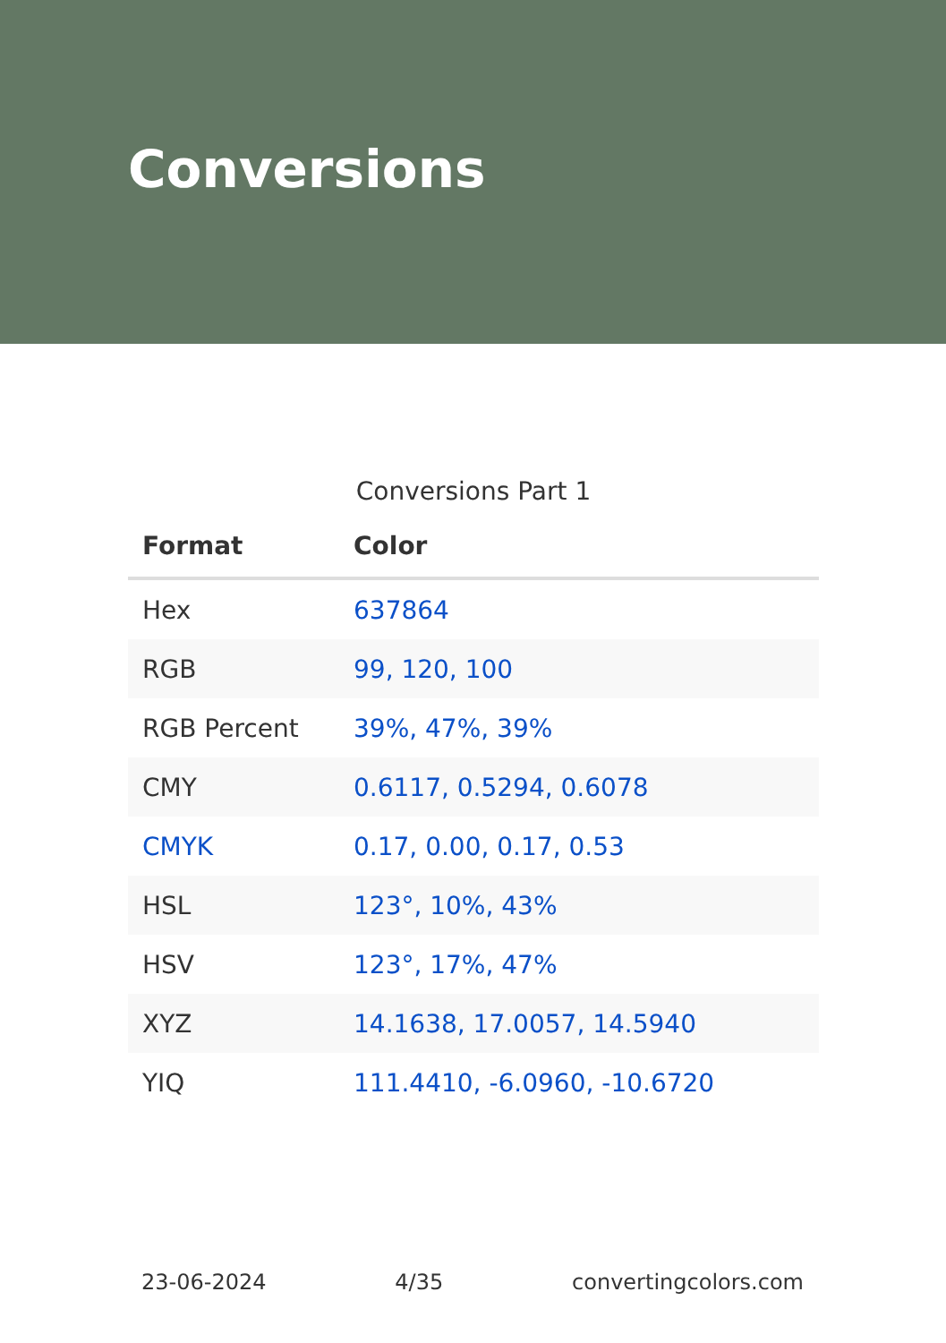Conversions
Conversions Part 1
| Format | Color |
| --- | --- |
| Hex | 637864 |
| RGB | 99, 120, 100 |
| RGB Percent | 39%, 47%, 39% |
| CMY | 0.6117, 0.5294, 0.6078 |
| CMYK | 0.17, 0.00, 0.17, 0.53 |
| HSL | 123°, 10%, 43% |
| HSV | 123°, 17%, 47% |
| XYZ | 14.1638, 17.0057, 14.5940 |
| YIQ | 111.4410, -6.0960, -10.6720 |
23-06-2024 4/35 convertingcolors.com